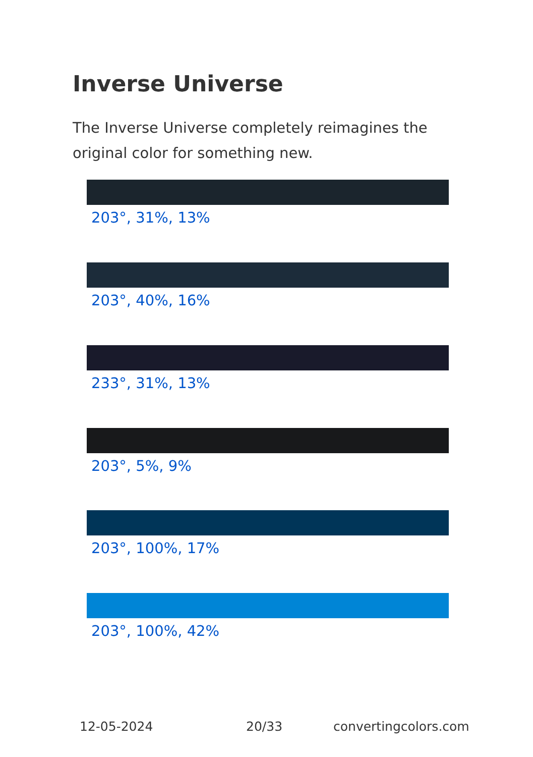Inverse Universe
The Inverse Universe completely reimagines the original color for something new.
203°, 31%, 13%
203°, 40%, 16%
233°, 31%, 13%
203°, 5%, 9%
203°, 100%, 17%
203°, 100%, 42%
12-05-2024 20/33 convertingcolors.com